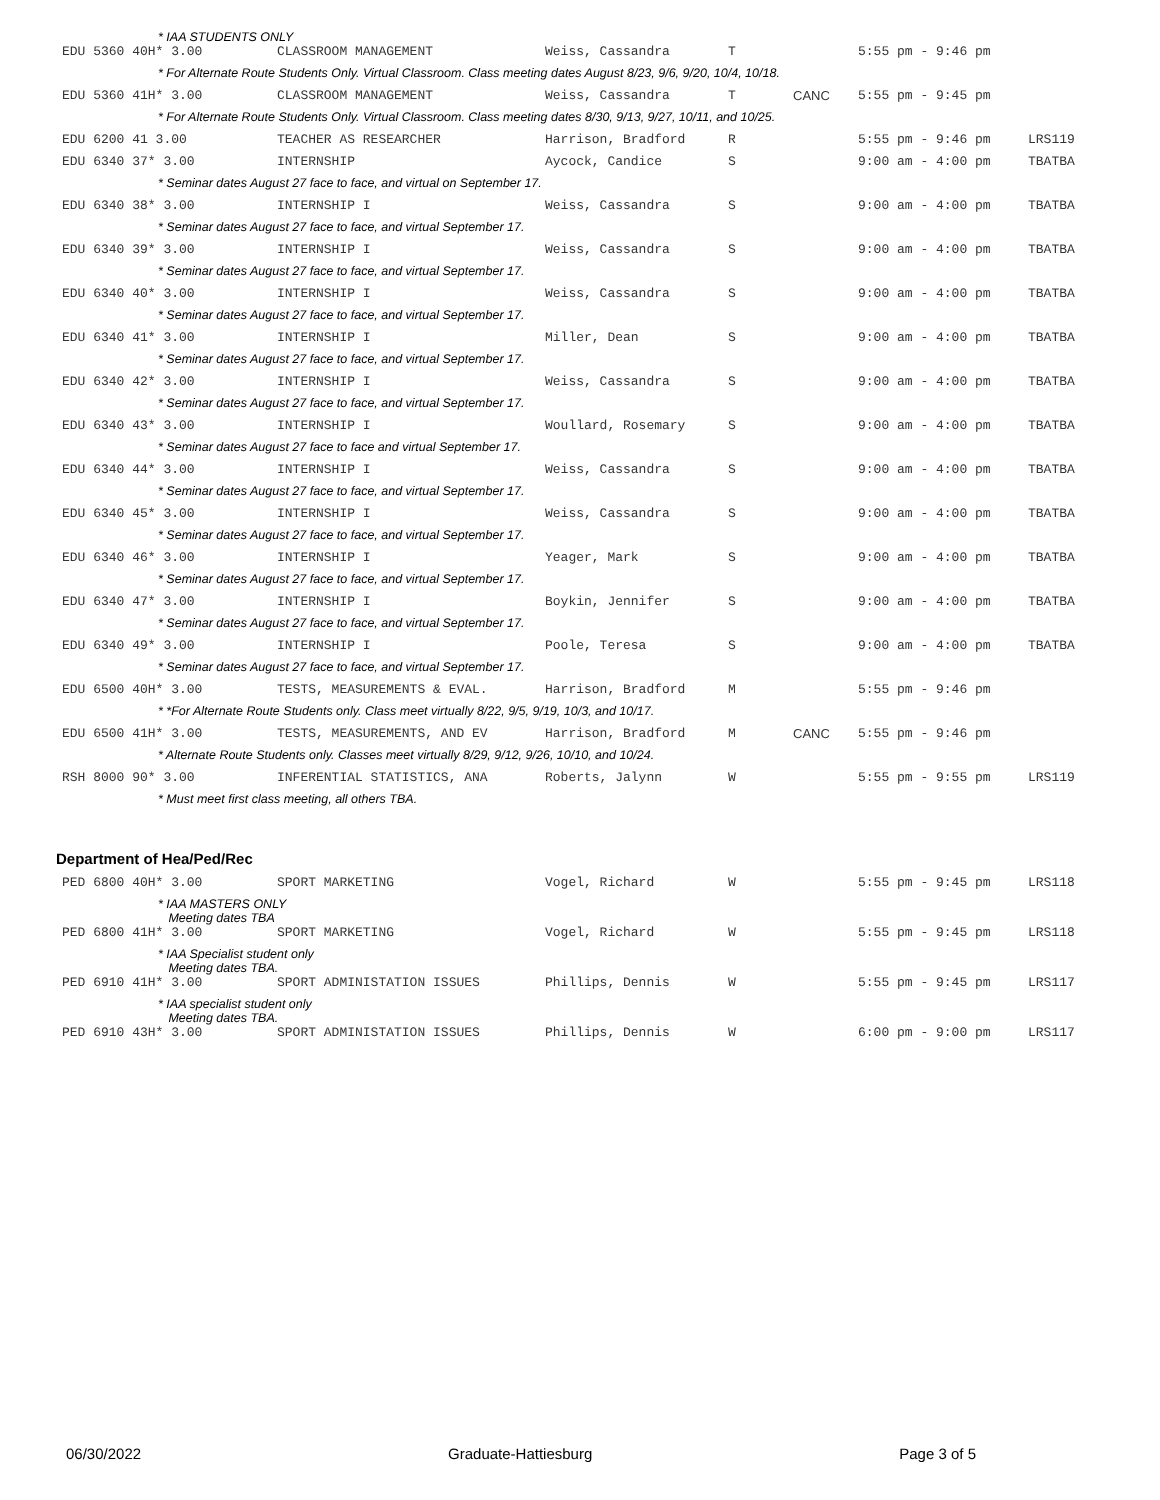* IAA STUDENTS ONLY
| EDU 5360 40H* 3.00 | CLASSROOM MANAGEMENT | Weiss, Cassandra | T | | 5:55 pm - 9:46 pm | |
| * For Alternate Route Students Only. Virtual Classroom. Class meeting dates August 8/23, 9/6, 9/20, 10/4, 10/18. | | | | | | |
| EDU 5360 41H* 3.00 | CLASSROOM MANAGEMENT | Weiss, Cassandra | T | CANC | 5:55 pm - 9:45 pm | |
| * For Alternate Route Students Only. Virtual Classroom. Class meeting dates 8/30, 9/13, 9/27, 10/11, and 10/25. | | | | | | |
| EDU 6200 41 3.00 | TEACHER AS RESEARCHER | Harrison, Bradford | R | | 5:55 pm - 9:46 pm | LRS119 |
| EDU 6340 37* 3.00 | INTERNSHIP | Aycock, Candice | S | | 9:00 am - 4:00 pm | TBATBA |
| * Seminar dates August 27 face to face, and virtual on September 17. | | | | | | |
| EDU 6340 38* 3.00 | INTERNSHIP I | Weiss, Cassandra | S | | 9:00 am - 4:00 pm | TBATBA |
| * Seminar dates August 27 face to face, and virtual September 17. | | | | | | |
| EDU 6340 39* 3.00 | INTERNSHIP I | Weiss, Cassandra | S | | 9:00 am - 4:00 pm | TBATBA |
| * Seminar dates August 27 face to face, and virtual September 17. | | | | | | |
| EDU 6340 40* 3.00 | INTERNSHIP I | Weiss, Cassandra | S | | 9:00 am - 4:00 pm | TBATBA |
| * Seminar dates August 27 face to face, and virtual September 17. | | | | | | |
| EDU 6340 41* 3.00 | INTERNSHIP I | Miller, Dean | S | | 9:00 am - 4:00 pm | TBATBA |
| * Seminar dates August 27 face to face, and virtual September 17. | | | | | | |
| EDU 6340 42* 3.00 | INTERNSHIP I | Weiss, Cassandra | S | | 9:00 am - 4:00 pm | TBATBA |
| * Seminar dates August 27 face to face, and virtual September 17. | | | | | | |
| EDU 6340 43* 3.00 | INTERNSHIP I | Woullard, Rosemary | S | | 9:00 am - 4:00 pm | TBATBA |
| * Seminar dates August 27 face to face and virtual September 17. | | | | | | |
| EDU 6340 44* 3.00 | INTERNSHIP I | Weiss, Cassandra | S | | 9:00 am - 4:00 pm | TBATBA |
| * Seminar dates August 27 face to face, and virtual September 17. | | | | | | |
| EDU 6340 45* 3.00 | INTERNSHIP I | Weiss, Cassandra | S | | 9:00 am - 4:00 pm | TBATBA |
| * Seminar dates August 27 face to face, and virtual September 17. | | | | | | |
| EDU 6340 46* 3.00 | INTERNSHIP I | Yeager, Mark | S | | 9:00 am - 4:00 pm | TBATBA |
| * Seminar dates August 27 face to face, and virtual September 17. | | | | | | |
| EDU 6340 47* 3.00 | INTERNSHIP I | Boykin, Jennifer | S | | 9:00 am - 4:00 pm | TBATBA |
| * Seminar dates August 27 face to face, and virtual September 17. | | | | | | |
| EDU 6340 49* 3.00 | INTERNSHIP I | Poole, Teresa | S | | 9:00 am - 4:00 pm | TBATBA |
| * Seminar dates August 27 face to face, and virtual September 17. | | | | | | |
| EDU 6500 40H* 3.00 | TESTS, MEASUREMENTS & EVAL. | Harrison, Bradford | M | | 5:55 pm - 9:46 pm | |
| * *For Alternate Route Students only. Class meet virtually 8/22, 9/5, 9/19, 10/3, and 10/17. | | | | | | |
| EDU 6500 41H* 3.00 | TESTS, MEASUREMENTS, AND EV | Harrison, Bradford | M | CANC | 5:55 pm - 9:46 pm | |
| * Alternate Route Students only. Classes meet virtually 8/29, 9/12, 9/26, 10/10, and 10/24. | | | | | | |
| RSH 8000 90* 3.00 | INFERENTIAL STATISTICS, ANA | Roberts, Jalynn | W | | 5:55 pm - 9:55 pm | LRS119 |
| * Must meet first class meeting, all others TBA. | | | | | | |
Department of Hea/Ped/Rec
| PED 6800 40H* 3.00 | SPORT MARKETING | Vogel, Richard | W | | 5:55 pm - 9:45 pm | LRS118 |
| * IAA MASTERS ONLY Meeting dates TBA | | | | | | |
| PED 6800 41H* 3.00 | SPORT MARKETING | Vogel, Richard | W | | 5:55 pm - 9:45 pm | LRS118 |
| * IAA Specialist student only Meeting dates TBA. | | | | | | |
| PED 6910 41H* 3.00 | SPORT ADMINISTATION ISSUES | Phillips, Dennis | W | | 5:55 pm - 9:45 pm | LRS117 |
| * IAA specialist student only Meeting dates TBA. | | | | | | |
| PED 6910 43H* 3.00 | SPORT ADMINISTATION ISSUES | Phillips, Dennis | W | | 6:00 pm - 9:00 pm | LRS117 |
06/30/2022 Graduate-Hattiesburg Page 3 of 5